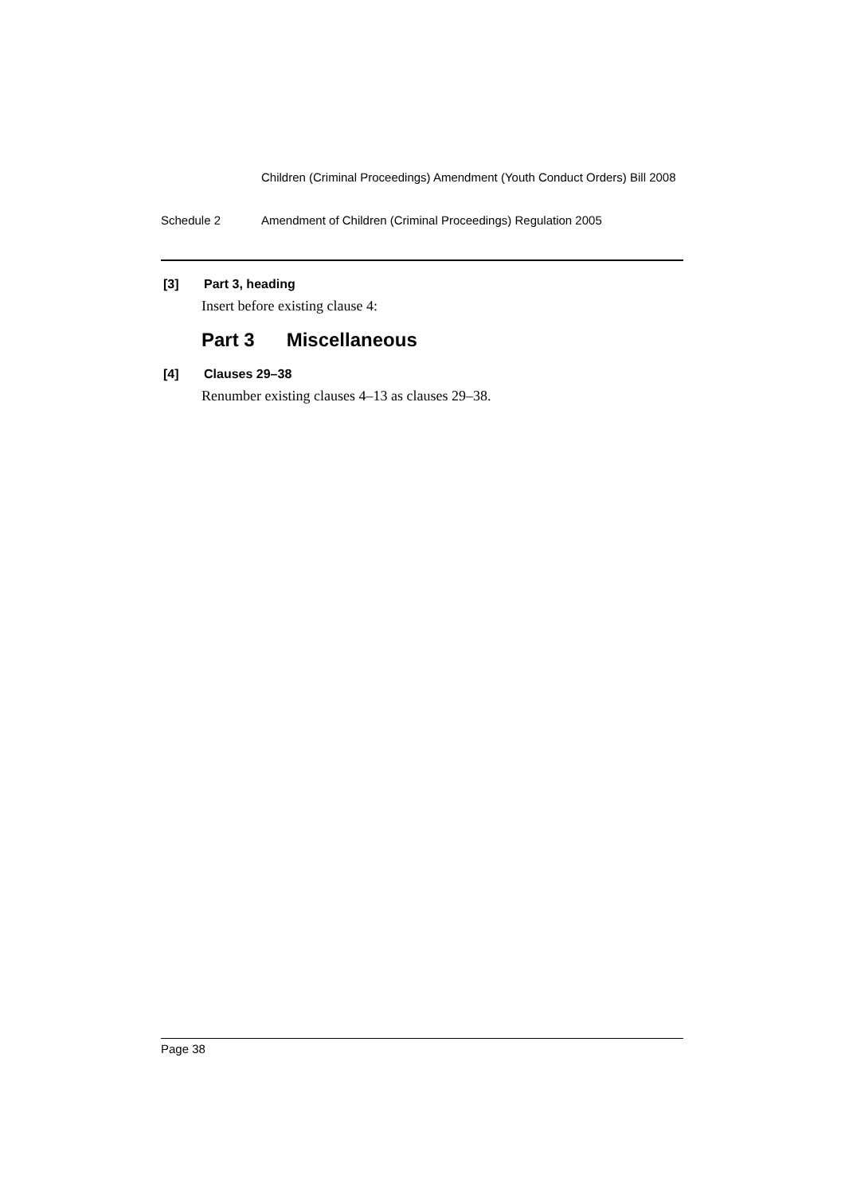Children (Criminal Proceedings) Amendment (Youth Conduct Orders) Bill 2008
Schedule 2 Amendment of Children (Criminal Proceedings) Regulation 2005
[3] Part 3, heading
Insert before existing clause 4:
Part 3 Miscellaneous
[4] Clauses 29–38
Renumber existing clauses 4–13 as clauses 29–38.
Page 38